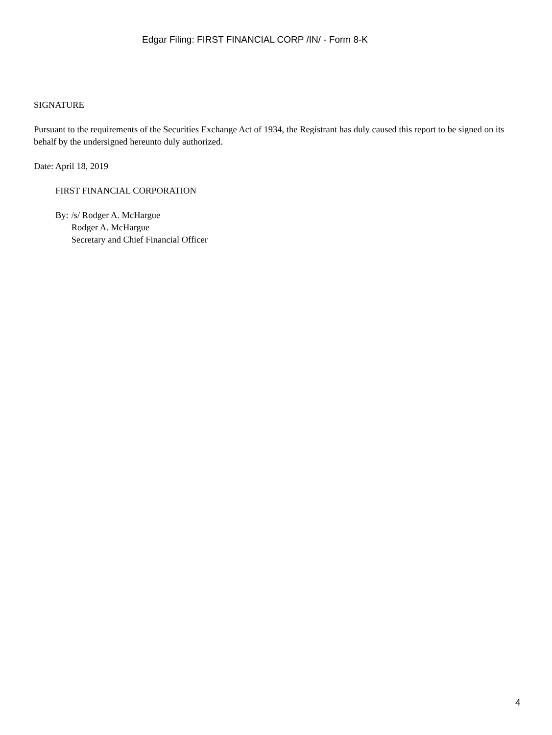Edgar Filing: FIRST FINANCIAL CORP /IN/ - Form 8-K
SIGNATURE
Pursuant to the requirements of the Securities Exchange Act of 1934, the Registrant has duly caused this report to be signed on its behalf by the undersigned hereunto duly authorized.
Date: April 18, 2019
FIRST FINANCIAL CORPORATION
| By: | /s/ Rodger A. McHargue |
| | Rodger A. McHargue |
| | Secretary and Chief Financial Officer |
4